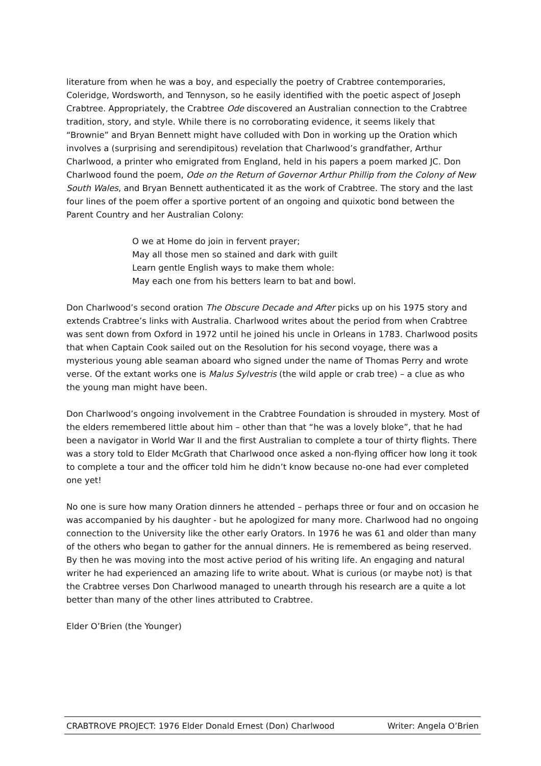literature from when he was a boy, and especially the poetry of Crabtree contemporaries, Coleridge, Wordsworth, and Tennyson, so he easily identified with the poetic aspect of Joseph Crabtree. Appropriately, the Crabtree Ode discovered an Australian connection to the Crabtree tradition, story, and style. While there is no corroborating evidence, it seems likely that “Brownie” and Bryan Bennett might have colluded with Don in working up the Oration which involves a (surprising and serendipitous) revelation that Charlwood’s grandfather, Arthur Charlwood, a printer who emigrated from England, held in his papers a poem marked JC. Don Charlwood found the poem, Ode on the Return of Governor Arthur Phillip from the Colony of New South Wales, and Bryan Bennett authenticated it as the work of Crabtree. The story and the last four lines of the poem offer a sportive portent of an ongoing and quixotic bond between the Parent Country and her Australian Colony:
O we at Home do join in fervent prayer;
May all those men so stained and dark with guilt
Learn gentle English ways to make them whole:
May each one from his betters learn to bat and bowl.
Don Charlwood’s second oration The Obscure Decade and After picks up on his 1975 story and extends Crabtree’s links with Australia. Charlwood writes about the period from when Crabtree was sent down from Oxford in 1972 until he joined his uncle in Orleans in 1783. Charlwood posits that when Captain Cook sailed out on the Resolution for his second voyage, there was a mysterious young able seaman aboard who signed under the name of Thomas Perry and wrote verse. Of the extant works one is Malus Sylvestris (the wild apple or crab tree) – a clue as who the young man might have been.
Don Charlwood’s ongoing involvement in the Crabtree Foundation is shrouded in mystery. Most of the elders remembered little about him – other than that “he was a lovely bloke”, that he had been a navigator in World War II and the first Australian to complete a tour of thirty flights. There was a story told to Elder McGrath that Charlwood once asked a non-flying officer how long it took to complete a tour and the officer told him he didn’t know because no-one had ever completed one yet!
No one is sure how many Oration dinners he attended – perhaps three or four and on occasion he was accompanied by his daughter - but he apologized for many more. Charlwood had no ongoing connection to the University like the other early Orators. In 1976 he was 61 and older than many of the others who began to gather for the annual dinners. He is remembered as being reserved. By then he was moving into the most active period of his writing life. An engaging and natural writer he had experienced an amazing life to write about. What is curious (or maybe not) is that the Crabtree verses Don Charlwood managed to unearth through his research are a quite a lot better than many of the other lines attributed to Crabtree.
Elder O’Brien (the Younger)
CRABTROVE PROJECT: 1976 Elder Donald Ernest (Don) Charlwood Writer: Angela O’Brien